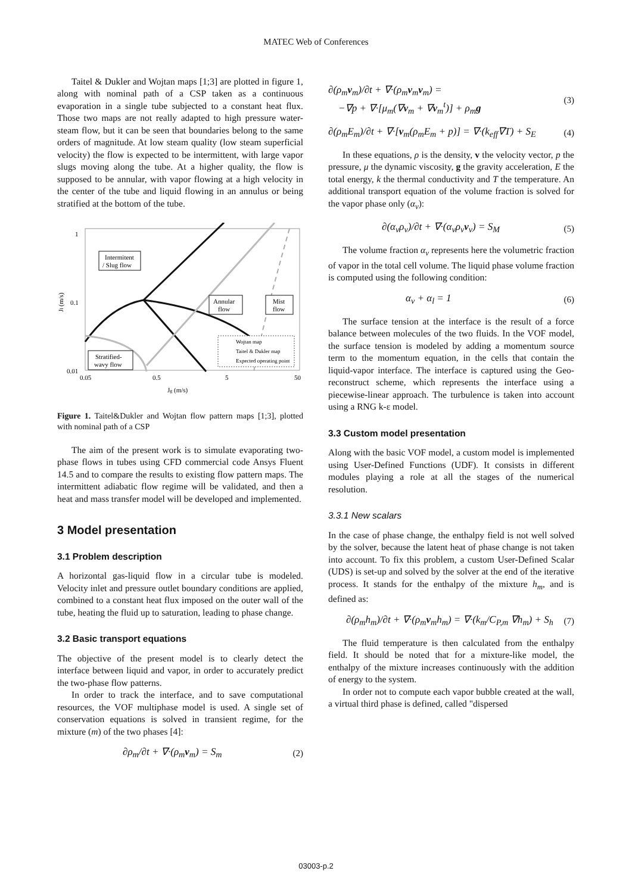MATEC Web of Conferences
Taitel & Dukler and Wojtan maps [1;3] are plotted in figure 1, along with nominal path of a CSP taken as a continuous evaporation in a single tube subjected to a constant heat flux. Those two maps are not really adapted to high pressure water-steam flow, but it can be seen that boundaries belong to the same orders of magnitude. At low steam quality (low steam superficial velocity) the flow is expected to be intermittent, with large vapor slugs moving along the tube. At a higher quality, the flow is supposed to be annular, with vapor flowing at a high velocity in the center of the tube and liquid flowing in an annulus or being stratified at the bottom of the tube.
1
0.1
0.01
0.05
0.5
5
50
Jg (m/s)
Jl (m/s)
Intermitent
/ Slug flow
Annular
flow
Mist
flow
Stratified-
wavy flow
Wojtan map
Taitel & Dukler map
Expected operating point
Figure 1. Taitel&Dukler and Wojtan flow pattern maps [1;3], plotted with nominal path of a CSP
The aim of the present work is to simulate evaporating two-phase flows in tubes using CFD commercial code Ansys Fluent 14.5 and to compare the results to existing flow pattern maps. The intermittent adiabatic flow regime will be validated, and then a heat and mass transfer model will be developed and implemented.
3 Model presentation
3.1 Problem description
A horizontal gas-liquid flow in a circular tube is modeled. Velocity inlet and pressure outlet boundary conditions are applied, combined to a constant heat flux imposed on the outer wall of the tube, heating the fluid up to saturation, leading to phase change.
3.2 Basic transport equations
The objective of the present model is to clearly detect the interface between liquid and vapor, in order to accurately predict the two-phase flow patterns.
In order to track the interface, and to save computational resources, the VOF multiphase model is used. A single set of conservation equations is solved in transient regime, for the mixture (m) of the two phases [4]:
∂ρ<sub>m</sub>/∂t + ∇·(ρ<sub>m</sub>v<sub>m</sub>) = S<sub>m</sub> (2)
∂(ρ<sub>m</sub>v<sub>m</sub>)/∂t + ∇·(ρ<sub>m</sub>v<sub>m</sub>v<sub>m</sub>) =
−∇p + ∇·[μ<sub>m</sub>(∇v<sub>m</sub> + ∇v<sub>m</sub><sup>t</sup>)] + ρ<sub>m</sub>g (3)
∂(ρ<sub>m</sub>E<sub>m</sub>)/∂t + ∇·[v<sub>m</sub>(ρ<sub>m</sub>E<sub>m</sub> + p)] = ∇·(k<sub>eff</sub>∇T) + S<sub>E</sub> (4)
In these equations, ρ is the density, v the velocity vector, p the pressure, μ the dynamic viscosity, g the gravity acceleration, E the total energy, k the thermal conductivity and T the temperature. An additional transport equation of the volume fraction is solved for the vapor phase only (α<sub>v</sub>):
∂(α<sub>v</sub>ρ<sub>v</sub>)/∂t + ∇·(α<sub>v</sub>ρ<sub>v</sub>v<sub>v</sub>) = S<sub>M</sub> (5)
The volume fraction α<sub>v</sub> represents here the volumetric fraction of vapor in the total cell volume. The liquid phase volume fraction is computed using the following condition:
α<sub>v</sub> + α<sub>l</sub> = 1 (6)
The surface tension at the interface is the result of a force balance between molecules of the two fluids. In the VOF model, the surface tension is modeled by adding a momentum source term to the momentum equation, in the cells that contain the liquid-vapor interface. The interface is captured using the Geo-reconstruct scheme, which represents the interface using a piecewise-linear approach. The turbulence is taken into account using a RNG k-ε model.
3.3 Custom model presentation
Along with the basic VOF model, a custom model is implemented using User-Defined Functions (UDF). It consists in different modules playing a role at all the stages of the numerical resolution.
3.3.1 New scalars
In the case of phase change, the enthalpy field is not well solved by the solver, because the latent heat of phase change is not taken into account. To fix this problem, a custom User-Defined Scalar (UDS) is set-up and solved by the solver at the end of the iterative process. It stands for the enthalpy of the mixture h<sub>m</sub>, and is defined as:
∂(ρ<sub>m</sub>h<sub>m</sub>)/∂t + ∇·(ρ<sub>m</sub>v<sub>m</sub>h<sub>m</sub>) = ∇·(k<sub>m</sub>/C<sub>P,m</sub> ∇h<sub>m</sub>) + S<sub>h</sub> (7)
The fluid temperature is then calculated from the enthalpy field. It should be noted that for a mixture-like model, the enthalpy of the mixture increases continuously with the addition of energy to the system.
In order not to compute each vapor bubble created at the wall, a virtual third phase is defined, called "dispersed
03003-p.2